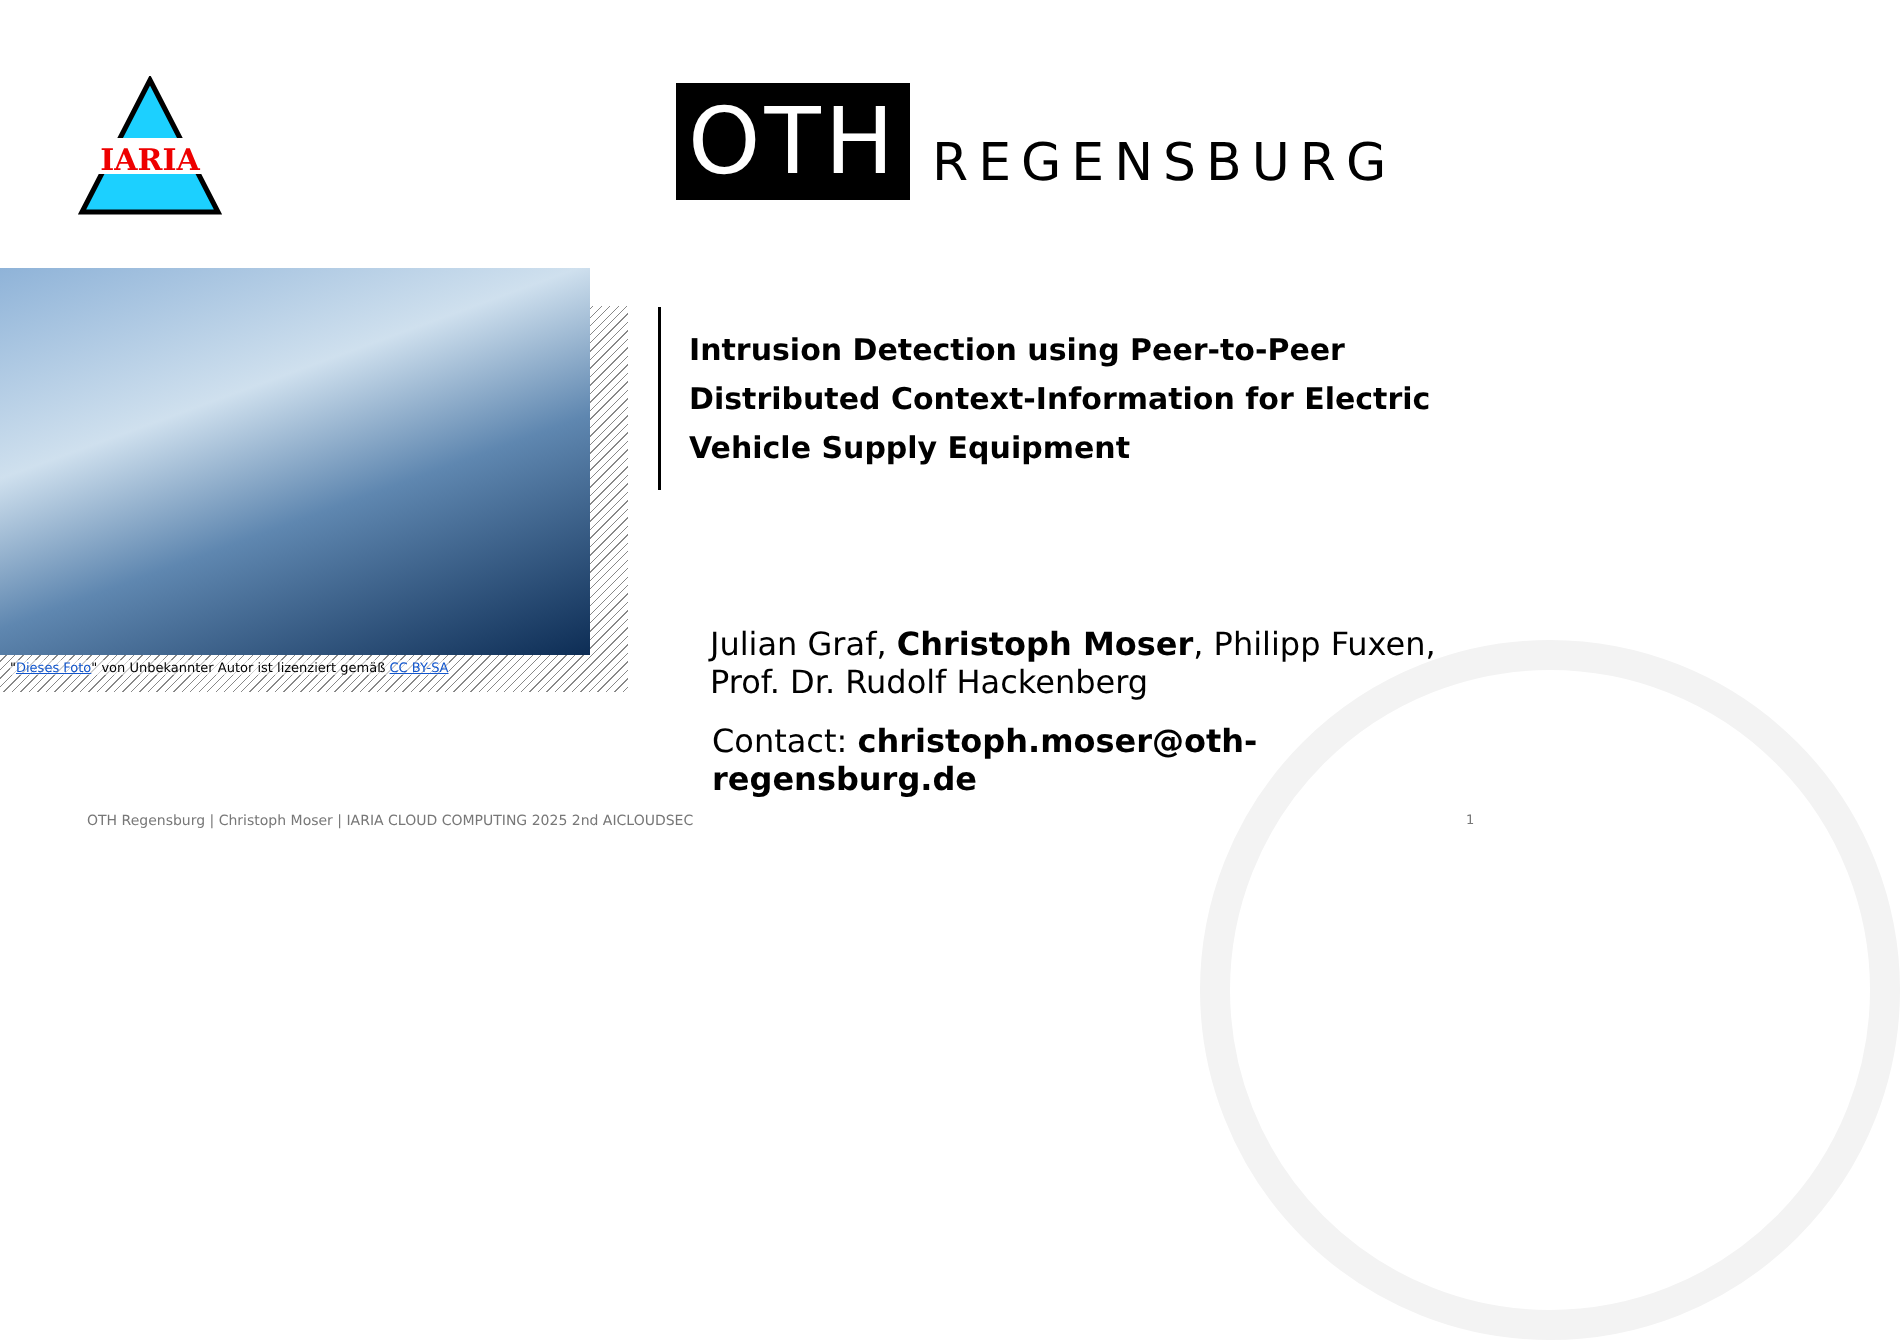IARIA
OTH
REGENSBURG
"Dieses Foto" von Unbekannter Autor ist lizenziert gemäß CC BY-SA
Intrusion Detection using Peer-to-Peer Distributed Context-Information for Electric Vehicle Supply Equipment
Julian Graf, Christoph Moser, Philipp Fuxen,
Prof. Dr. Rudolf Hackenberg
Contact: christoph.moser@oth-regensburg.de
OTH Regensburg | Christoph Moser | IARIA CLOUD COMPUTING 2025 2nd AICLOUDSEC
1